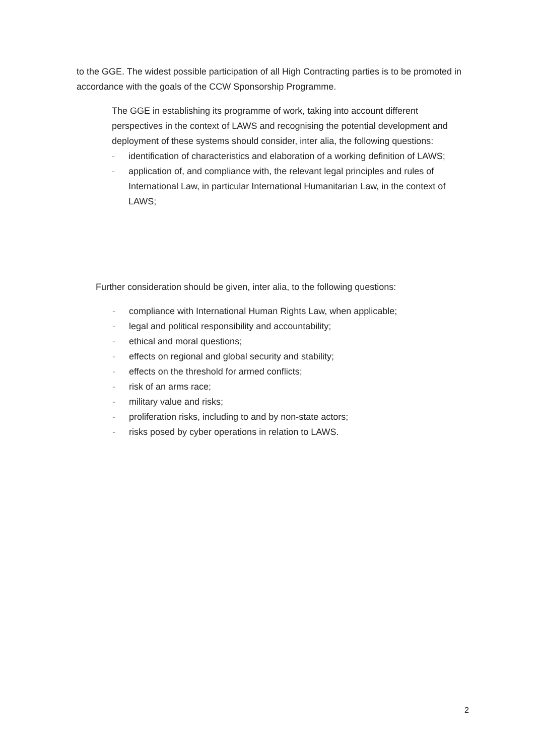to the GGE. The widest possible participation of all High Contracting parties is to be promoted in accordance with the goals of the CCW Sponsorship Programme.
The GGE in establishing its programme of work, taking into account different perspectives in the context of LAWS and recognising the potential development and deployment of these systems should consider, inter alia, the following questions:
- identification of characteristics and elaboration of a working definition of LAWS;
- application of, and compliance with, the relevant legal principles and rules of International Law, in particular International Humanitarian Law, in the context of LAWS;
Further consideration should be given, inter alia, to the following questions:
- compliance with International Human Rights Law, when applicable;
- legal and political responsibility and accountability;
- ethical and moral questions;
- effects on regional and global security and stability;
- effects on the threshold for armed conflicts;
- risk of an arms race;
- military value and risks;
- proliferation risks, including to and by non-state actors;
- risks posed by cyber operations in relation to LAWS.
2